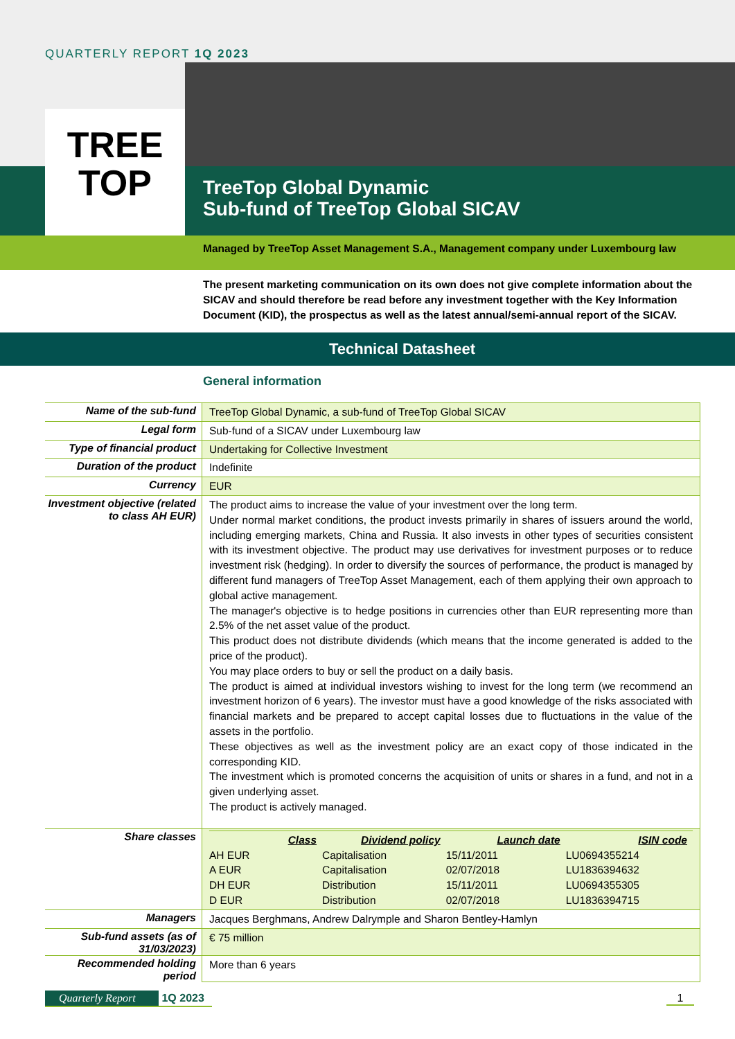QUARTERLY REPORT 1Q 2023
TREE
TOP
TreeTop Global Dynamic
Sub-fund of TreeTop Global SICAV
Managed by TreeTop Asset Management S.A., Management company under Luxembourg law
The present marketing communication on its own does not give complete information about the SICAV and should therefore be read before any investment together with the Key Information Document (KID), the prospectus as well as the latest annual/semi-annual report of the SICAV.
Technical Datasheet
General information
| Name of the sub-fund | TreeTop Global Dynamic, a sub-fund of TreeTop Global SICAV |
| Legal form | Sub-fund of a SICAV under Luxembourg law |
| Type of financial product | Undertaking for Collective Investment |
| Duration of the product | Indefinite |
| Currency | EUR |
| Investment objective (related to class AH EUR) | The product aims to increase the value of your investment over the long term. Under normal market conditions, the product invests primarily in shares of issuers around the world, including emerging markets, China and Russia. It also invests in other types of securities consistent with its investment objective. The product may use derivatives for investment purposes or to reduce investment risk (hedging). In order to diversify the sources of performance, the product is managed by different fund managers of TreeTop Asset Management, each of them applying their own approach to global active management. The manager's objective is to hedge positions in currencies other than EUR representing more than 2.5% of the net asset value of the product. This product does not distribute dividends (which means that the income generated is added to the price of the product). You may place orders to buy or sell the product on a daily basis. The product is aimed at individual investors wishing to invest for the long term (we recommend an investment horizon of 6 years). The investor must have a good knowledge of the risks associated with financial markets and be prepared to accept capital losses due to fluctuations in the value of the assets in the portfolio. These objectives as well as the investment policy are an exact copy of those indicated in the corresponding KID. The investment which is promoted concerns the acquisition of units or shares in a fund, and not in a given underlying asset. The product is actively managed. |
| Share classes | / Class / Dividend policy / Launch date / ISIN code / / --- / --- / --- / --- / / AH EUR / Capitalisation / 15/11/2011 / LU0694355214 / / A EUR / Capitalisation / 02/07/2018 / LU1836394632 / / DH EUR / Distribution / 15/11/2011 / LU0694355305 / / D EUR / Distribution / 02/07/2018 / LU1836394715 / |
| Managers | Jacques Berghmans, Andrew Dalrymple and Sharon Bentley-Hamlyn |
| Sub-fund assets (as of 31/03/2023) | € 75 million |
| Recommended holding period | More than 6 years |
Quarterly Report 1Q 2023 1